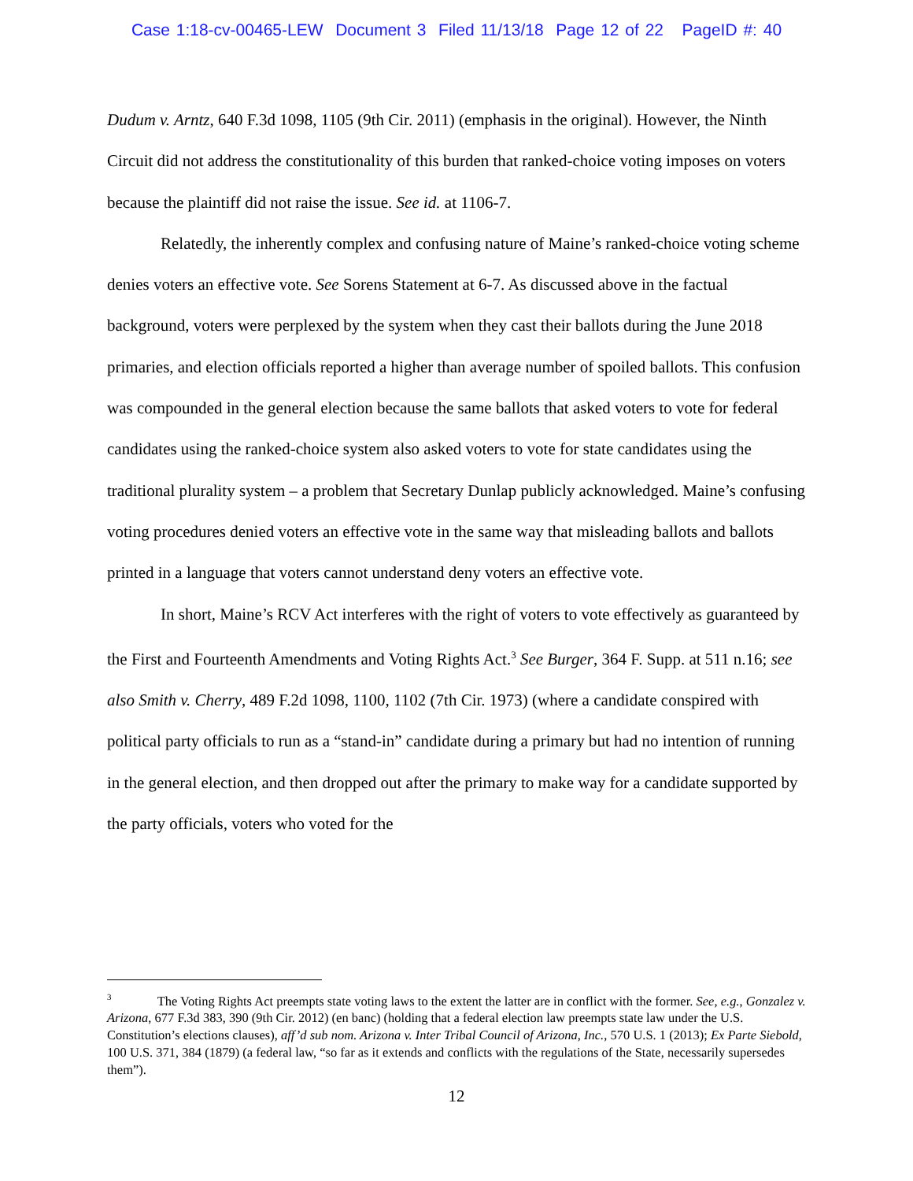Case 1:18-cv-00465-LEW Document 3 Filed 11/13/18 Page 12 of 22 PageID #: 40
Dudum v. Arntz, 640 F.3d 1098, 1105 (9th Cir. 2011) (emphasis in the original). However, the Ninth Circuit did not address the constitutionality of this burden that ranked-choice voting imposes on voters because the plaintiff did not raise the issue. See id. at 1106-7.
Relatedly, the inherently complex and confusing nature of Maine’s ranked-choice voting scheme denies voters an effective vote. See Sorens Statement at 6-7. As discussed above in the factual background, voters were perplexed by the system when they cast their ballots during the June 2018 primaries, and election officials reported a higher than average number of spoiled ballots. This confusion was compounded in the general election because the same ballots that asked voters to vote for federal candidates using the ranked-choice system also asked voters to vote for state candidates using the traditional plurality system – a problem that Secretary Dunlap publicly acknowledged. Maine’s confusing voting procedures denied voters an effective vote in the same way that misleading ballots and ballots printed in a language that voters cannot understand deny voters an effective vote.
In short, Maine’s RCV Act interferes with the right of voters to vote effectively as guaranteed by the First and Fourteenth Amendments and Voting Rights Act.<sup>3</sup> See Burger, 364 F. Supp. at 511 n.16; see also Smith v. Cherry, 489 F.2d 1098, 1100, 1102 (7th Cir. 1973) (where a candidate conspired with political party officials to run as a “stand-in” candidate during a primary but had no intention of running in the general election, and then dropped out after the primary to make way for a candidate supported by the party officials, voters who voted for the
<sup>3</sup> The Voting Rights Act preempts state voting laws to the extent the latter are in conflict with the former. See, e.g., Gonzalez v. Arizona, 677 F.3d 383, 390 (9th Cir. 2012) (en banc) (holding that a federal election law preempts state law under the U.S. Constitution’s elections clauses), aff’d sub nom. Arizona v. Inter Tribal Council of Arizona, Inc., 570 U.S. 1 (2013); Ex Parte Siebold, 100 U.S. 371, 384 (1879) (a federal law, “so far as it extends and conflicts with the regulations of the State, necessarily supersedes them”).
12